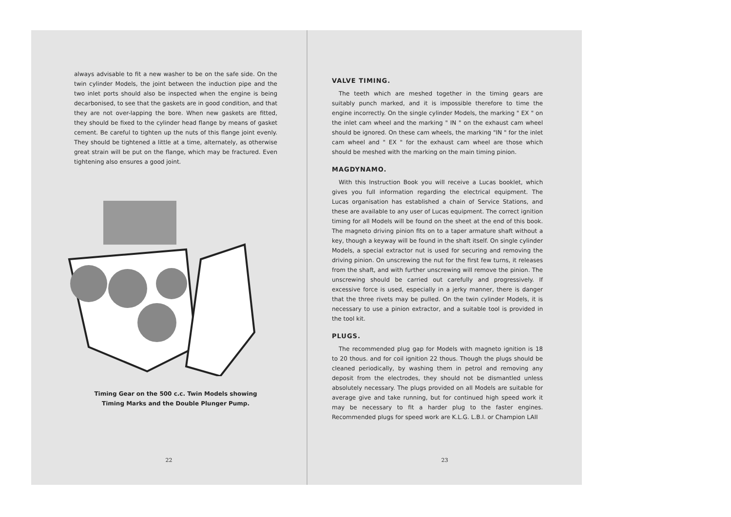always advisable to fit a new washer to be on the safe side. On the twin cylinder Models, the joint between the induction pipe and the two inlet ports should also be inspected when the engine is being decarbonised, to see that the gaskets are in good condition, and that they are not over-lapping the bore. When new gaskets are fitted, they should be fixed to the cylinder head flange by means of gasket cement. Be careful to tighten up the nuts of this flange joint evenly. They should be tightened a little at a time, alternately, as otherwise great strain will be put on the flange, which may be fractured. Even tightening also ensures a good joint.
Timing Gear on the 500 c.c. Twin Models showing
Timing Marks and the Double Plunger Pump.
22
VALVE TIMING.
The teeth which are meshed together in the timing gears are suitably punch marked, and it is impossible therefore to time the engine incorrectly. On the single cylinder Models, the marking " EX " on the inlet cam wheel and the marking " IN " on the exhaust cam wheel should be ignored. On these cam wheels, the marking "IN " for the inlet cam wheel and " EX " for the exhaust cam wheel are those which should be meshed with the marking on the main timing pinion.
MAGDYNAMO.
With this Instruction Book you will receive a Lucas booklet, which gives you full information regarding the electrical equipment. The Lucas organisation has established a chain of Service Stations, and these are available to any user of Lucas equipment. The correct ignition timing for all Models will be found on the sheet at the end of this book. The magneto driving pinion fits on to a taper armature shaft without a key, though a keyway will be found in the shaft itself. On single cylinder Models, a special extractor nut is used for securing and removing the driving pinion. On unscrewing the nut for the first few turns, it releases from the shaft, and with further unscrewing will remove the pinion. The unscrewing should be carried out carefully and progressively. If excessive force is used, especially in a jerky manner, there is danger that the three rivets may be pulled. On the twin cylinder Models, it is necessary to use a pinion extractor, and a suitable tool is provided in the tool kit.
PLUGS.
The recommended plug gap for Models with magneto ignition is 18 to 20 thous. and for coil ignition 22 thous. Though the plugs should be cleaned periodically, by washing them in petrol and removing any deposit from the electrodes, they should not be dismantled unless absolutely necessary. The plugs provided on all Models are suitable for average give and take running, but for continued high speed work it may be necessary to fit a harder plug to the faster engines. Recommended plugs for speed work are K.L.G. L.B.I. or Champion LAII
23